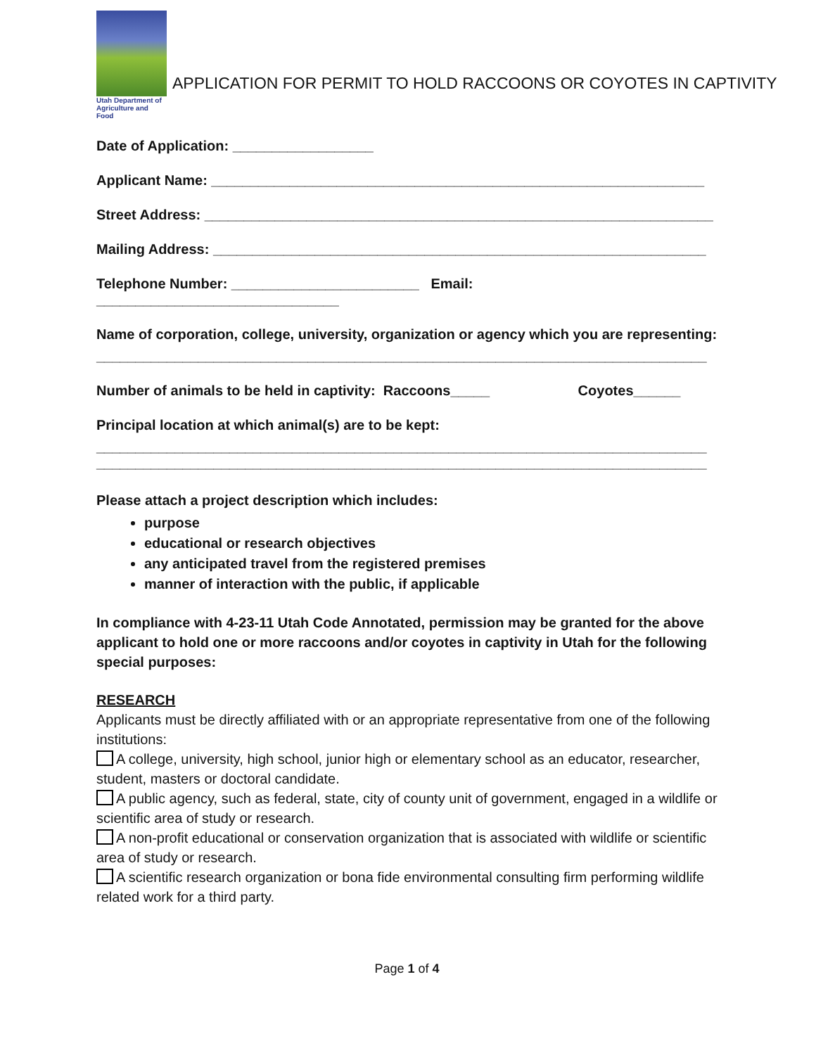Utah Department of
Agriculture and Food
APPLICATION FOR PERMIT TO HOLD RACCOONS OR COYOTES IN CAPTIVITY
Date of Application: __________________
Applicant Name: _______________________________________________________________
Street Address: _________________________________________________________________
Mailing Address: _______________________________________________________________
Telephone Number: ________________________ Email: _______________________________
Name of corporation, college, university, organization or agency which you are representing:
______________________________________________________________________________
Number of animals to be held in captivity: Raccoons_____ Coyotes______
Principal location at which animal(s) are to be kept:
______________________________________________________________________________
______________________________________________________________________________
Please attach a project description which includes:
purpose
educational or research objectives
any anticipated travel from the registered premises
manner of interaction with the public, if applicable
In compliance with 4-23-11 Utah Code Annotated, permission may be granted for the above applicant to hold one or more raccoons and/or coyotes in captivity in Utah for the following special purposes:
RESEARCH
Applicants must be directly affiliated with or an appropriate representative from one of the following institutions:
A college, university, high school, junior high or elementary school as an educator, researcher, student, masters or doctoral candidate.
A public agency, such as federal, state, city of county unit of government, engaged in a wildlife or scientific area of study or research.
A non-profit educational or conservation organization that is associated with wildlife or scientific area of study or research.
A scientific research organization or bona fide environmental consulting firm performing wildlife related work for a third party.
Page 1 of 4